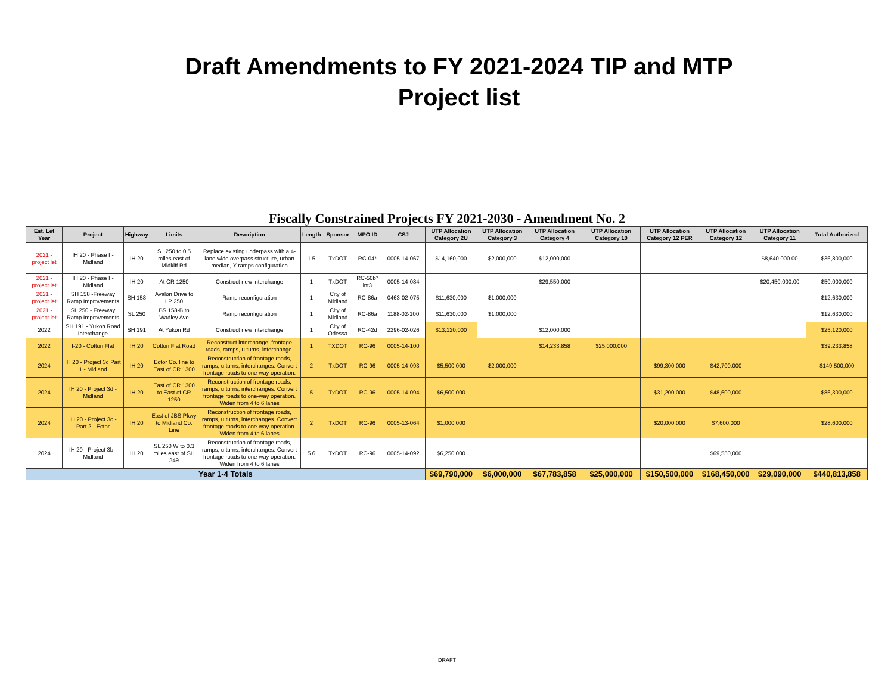Draft Amendments to FY 2021-2024 TIP and MTP Project list
Fiscally Constrained Projects FY 2021-2030 - Amendment No. 2
| Est. Let Year | Project | Highway | Limits | Description | Length | Sponsor | MPO ID | CSJ | UTP Allocation Category 2U | UTP Allocation Category 3 | UTP Allocation Category 4 | UTP Allocation Category 10 | UTP Allocation Category 12 PER | UTP Allocation Category 12 | UTP Allocation Category 11 | Total Authorized |
| --- | --- | --- | --- | --- | --- | --- | --- | --- | --- | --- | --- | --- | --- | --- | --- | --- |
| 2021 - project let | IH 20 - Phase I - Midland | IH 20 | SL 250 to 0.5 miles east of Midkiff Rd | Replace existing underpass with a 4-lane wide overpass structure, urban median, Y-ramps configuration | 1.5 | TxDOT | RC-04* | 0005-14-067 | $14,160,000 | $2,000,000 | $12,000,000 | | | | $8,640,000.00 | $36,800,000 |
| 2021 - project let | IH 20 - Phase I - Midland | IH 20 | At CR 1250 | Construct new interchange | 1 | TxDOT | RC-50b* int3 | 0005-14-084 | | | $29,550,000 | | | | $20,450,000.00 | $50,000,000 |
| 2021 - project let | SH 158 -Freeway Ramp Improvements | SH 158 | Avalon Drive to LP 250 | Ramp reconfiguration | 1 | City of Midland | RC-86a | 0463-02-075 | $11,630,000 | $1,000,000 | | | | | | $12,630,000 |
| 2021 - project let | SL 250 - Freeway Ramp Improvements | SL 250 | BS 158-B to Wadley Ave | Ramp reconfiguration | 1 | City of Midland | RC-86a | 1188-02-100 | $11,630,000 | $1,000,000 | | | | | | $12,630,000 |
| 2022 | SH 191 - Yukon Road Interchange | SH 191 | At Yukon Rd | Construct new interchange | 1 | City of Odessa | RC-42d | 2296-02-026 | $13,120,000 | | $12,000,000 | | | | | $25,120,000 |
| 2022 | I-20 - Cotton Flat | IH 20 | Cotton Flat Road | Reconstruct interchange, frontage roads, ramps, u turns, interchange. | 1 | TXDOT | RC-96 | 0005-14-100 | | | $14,233,858 | $25,000,000 | | | | $39,233,858 |
| 2024 | IH 20 - Project 3c Part 1 - Midland | IH 20 | Ector Co. line to East of CR 1300 | Reconstruction of frontage roads, ramps, u turns, interchanges. Convert frontage roads to one-way operation. | 2 | TxDOT | RC-96 | 0005-14-093 | $5,500,000 | $2,000,000 | | | $99,300,000 | $42,700,000 | | $149,500,000 |
| 2024 | IH 20 - Project 3d - Midland | IH 20 | East of CR 1300 to East of CR 1250 | Reconstruction of frontage roads, ramps, u turns, interchanges. Convert frontage roads to one-way operation. Widen from 4 to 6 lanes | 5 | TxDOT | RC-96 | 0005-14-094 | $6,500,000 | | | | $31,200,000 | $48,600,000 | | $86,300,000 |
| 2024 | IH 20 - Project 3c - Part 2 - Ector | IH 20 | East of JBS Pkwy to Midland Co. Line | Reconstruction of frontage roads, ramps, u turns, interchanges. Convert frontage roads to one-way operation. Widen from 4 to 6 lanes | 2 | TxDOT | RC-96 | 0005-13-064 | $1,000,000 | | | | $20,000,000 | $7,600,000 | | $28,600,000 |
| 2024 | IH 20 - Project 3b - Midland | IH 20 | SL 250 W to 0.3 miles east of SH 349 | Reconstruction of frontage roads, ramps, u turns, interchanges. Convert frontage roads to one-way operation. Widen from 4 to 6 lanes | 5.6 | TxDOT | RC-96 | 0005-14-092 | $6,250,000 | | | | | $69,550,000 | | |
| Year 1-4 Totals | | | | | | | | | $69,790,000 | $6,000,000 | $67,783,858 | $25,000,000 | $150,500,000 | $168,450,000 | $29,090,000 | $440,813,858 |
DRAFT